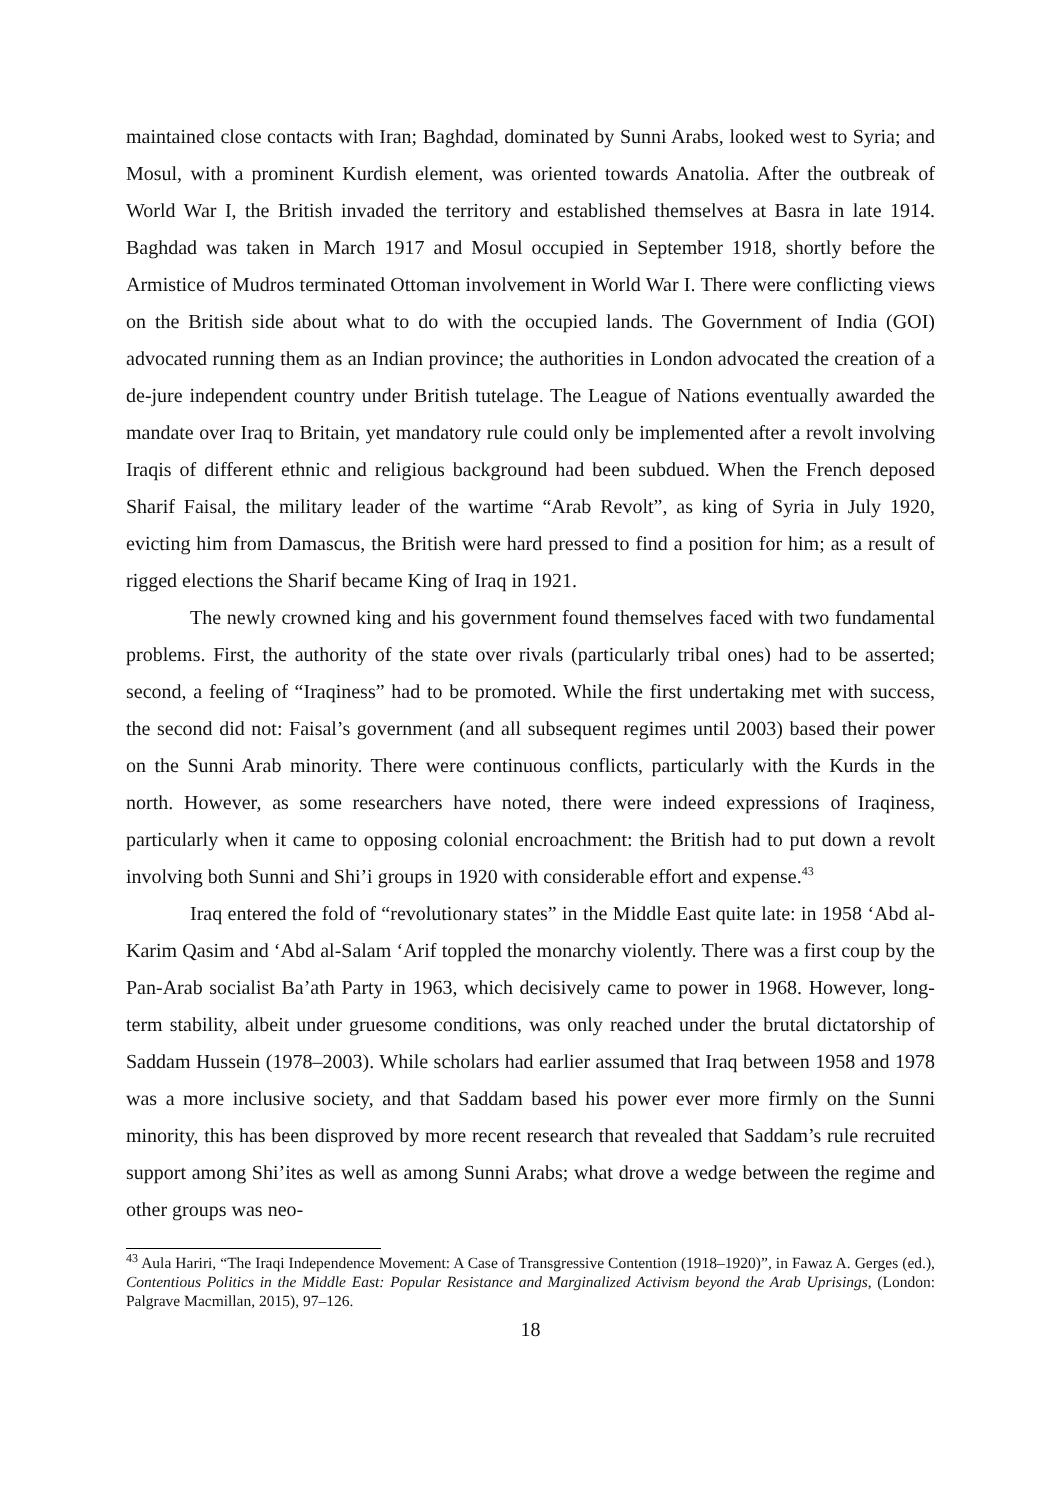maintained close contacts with Iran; Baghdad, dominated by Sunni Arabs, looked west to Syria; and Mosul, with a prominent Kurdish element, was oriented towards Anatolia. After the outbreak of World War I, the British invaded the territory and established themselves at Basra in late 1914. Baghdad was taken in March 1917 and Mosul occupied in September 1918, shortly before the Armistice of Mudros terminated Ottoman involvement in World War I. There were conflicting views on the British side about what to do with the occupied lands. The Government of India (GOI) advocated running them as an Indian province; the authorities in London advocated the creation of a de-jure independent country under British tutelage. The League of Nations eventually awarded the mandate over Iraq to Britain, yet mandatory rule could only be implemented after a revolt involving Iraqis of different ethnic and religious background had been subdued. When the French deposed Sharif Faisal, the military leader of the wartime “Arab Revolt”, as king of Syria in July 1920, evicting him from Damascus, the British were hard pressed to find a position for him; as a result of rigged elections the Sharif became King of Iraq in 1921.
The newly crowned king and his government found themselves faced with two fundamental problems. First, the authority of the state over rivals (particularly tribal ones) had to be asserted; second, a feeling of “Iraqiness” had to be promoted. While the first undertaking met with success, the second did not: Faisal’s government (and all subsequent regimes until 2003) based their power on the Sunni Arab minority. There were continuous conflicts, particularly with the Kurds in the north. However, as some researchers have noted, there were indeed expressions of Iraqiness, particularly when it came to opposing colonial encroachment: the British had to put down a revolt involving both Sunni and Shi’i groups in 1920 with considerable effort and expense.<sup>43</sup>
Iraq entered the fold of “revolutionary states” in the Middle East quite late: in 1958 ‘Abd al-Karim Qasim and ‘Abd al-Salam ‘Arif toppled the monarchy violently. There was a first coup by the Pan-Arab socialist Ba’ath Party in 1963, which decisively came to power in 1968. However, long-term stability, albeit under gruesome conditions, was only reached under the brutal dictatorship of Saddam Hussein (1978–2003). While scholars had earlier assumed that Iraq between 1958 and 1978 was a more inclusive society, and that Saddam based his power ever more firmly on the Sunni minority, this has been disproved by more recent research that revealed that Saddam’s rule recruited support among Shi’ites as well as among Sunni Arabs; what drove a wedge between the regime and other groups was neo-
<sup>43</sup> Aula Hariri, “The Iraqi Independence Movement: A Case of Transgressive Contention (1918–1920)”, in Fawaz A. Gerges (ed.), Contentious Politics in the Middle East: Popular Resistance and Marginalized Activism beyond the Arab Uprisings, (London: Palgrave Macmillan, 2015), 97–126.
18